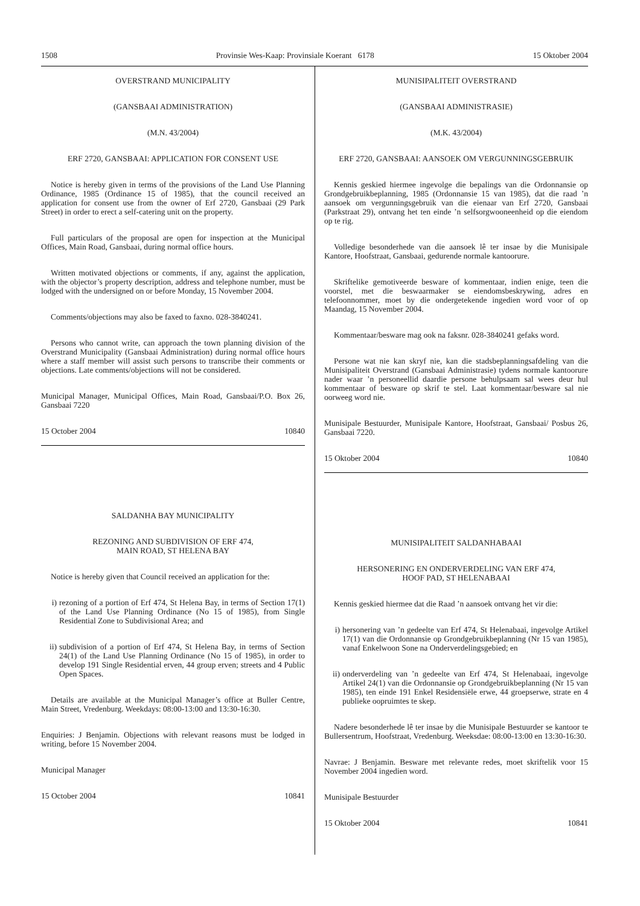1508 Provinsie Wes-Kaap: Provinsiale Koerant 6178 15 Oktober 2004
OVERSTRAND MUNICIPALITY
(GANSBAAI ADMINISTRATION)
(M.N. 43/2004)
ERF 2720, GANSBAAI: APPLICATION FOR CONSENT USE
Notice is hereby given in terms of the provisions of the Land Use Planning Ordinance, 1985 (Ordinance 15 of 1985), that the council received an application for consent use from the owner of Erf 2720, Gansbaai (29 Park Street) in order to erect a self-catering unit on the property.
Full particulars of the proposal are open for inspection at the Municipal Offices, Main Road, Gansbaai, during normal office hours.
Written motivated objections or comments, if any, against the application, with the objector’s property description, address and telephone number, must be lodged with the undersigned on or before Monday, 15 November 2004.
Comments/objections may also be faxed to faxno. 028-3840241.
Persons who cannot write, can approach the town planning division of the Overstrand Municipality (Gansbaai Administration) during normal office hours where a staff member will assist such persons to transcribe their comments or objections. Late comments/objections will not be considered.
Municipal Manager, Municipal Offices, Main Road, Gansbaai/P.O. Box 26, Gansbaai 7220
15 October 2004 10840
SALDANHA BAY MUNICIPALITY
REZONING AND SUBDIVISION OF ERF 474,
MAIN ROAD, ST HELENA BAY
Notice is hereby given that Council received an application for the:
i) rezoning of a portion of Erf 474, St Helena Bay, in terms of Section 17(1) of the Land Use Planning Ordinance (No 15 of 1985), from Single Residential Zone to Subdivisional Area; and
ii) subdivision of a portion of Erf 474, St Helena Bay, in terms of Section 24(1) of the Land Use Planning Ordinance (No 15 of 1985), in order to develop 191 Single Residential erven, 44 group erven; streets and 4 Public Open Spaces.
Details are available at the Municipal Manager’s office at Buller Centre, Main Street, Vredenburg. Weekdays: 08:00-13:00 and 13:30-16:30.
Enquiries: J Benjamin. Objections with relevant reasons must be lodged in writing, before 15 November 2004.
Municipal Manager
15 October 2004 10841
MUNISIPALITEIT OVERSTRAND
(GANSBAAI ADMINISTRASIE)
(M.K. 43/2004)
ERF 2720, GANSBAAI: AANSOEK OM VERGUNNINGSGEBRUIK
Kennis geskied hiermee ingevolge die bepalings van die Ordonnansie op Grondgebruikbeplanning, 1985 (Ordonnansie 15 van 1985), dat die raad ’n aansoek om vergunningsgebruik van die eienaar van Erf 2720, Gansbaai (Parkstraat 29), ontvang het ten einde ’n selfsorgwooneenheid op die eiendom op te rig.
Volledige besonderhede van die aansoek lê ter insae by die Munisipale Kantore, Hoofstraat, Gansbaai, gedurende normale kantoorure.
Skriftelike gemotiveerde besware of kommentaar, indien enige, teen die voorstel, met die beswaarmaker se eiendomsbeskrywing, adres en telefoonnommer, moet by die ondergetekende ingedien word voor of op Maandag, 15 November 2004.
Kommentaar/besware mag ook na faksnr. 028-3840241 gefaks word.
Persone wat nie kan skryf nie, kan die stadsbeplanningsafdeling van die Munisipaliteit Overstrand (Gansbaai Administrasie) tydens normale kantoorure nader waar ’n personeellid daardie persone behulpsaam sal wees deur hul kommentaar of besware op skrif te stel. Laat kommentaar/besware sal nie oorweeg word nie.
Munisipale Bestuurder, Munisipale Kantore, Hoofstraat, Gansbaai/ Posbus 26, Gansbaai 7220.
15 Oktober 2004 10840
MUNISIPALITEIT SALDANHABAAI
HERSONERING EN ONDERVERDELING VAN ERF 474,
HOOF PAD, ST HELENABAAI
Kennis geskied hiermee dat die Raad ’n aansoek ontvang het vir die:
i) hersonering van ’n gedeelte van Erf 474, St Helenabaai, ingevolge Artikel 17(1) van die Ordonnansie op Grondgebruikbeplanning (Nr 15 van 1985), vanaf Enkelwoon Sone na Onderverdelingsgebied; en
ii) onderverdeling van ’n gedeelte van Erf 474, St Helenabaai, ingevolge Artikel 24(1) van die Ordonnansie op Grondgebruikbeplanning (Nr 15 van 1985), ten einde 191 Enkel Residensiële erwe, 44 groepserwe, strate en 4 publieke oopruimtes te skep.
Nadere besonderhede lê ter insae by die Munisipale Bestuurder se kantoor te Bullersentrum, Hoofstraat, Vredenburg. Weeksdae: 08:00-13:00 en 13:30-16:30.
Navrae: J Benjamin. Besware met relevante redes, moet skriftelik voor 15 November 2004 ingedien word.
Munisipale Bestuurder
15 Oktober 2004 10841